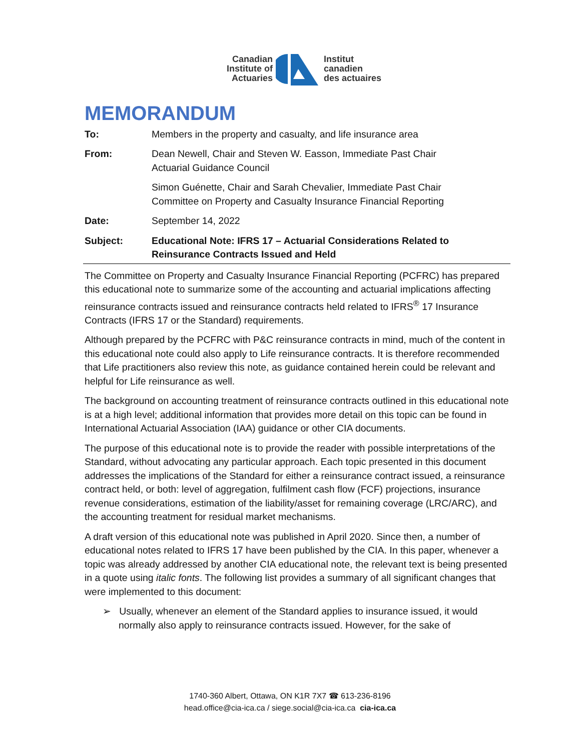Canadian
Institute of
Actuaries
Institut
canadien
des actuaires
MEMORANDUM
To: Members in the property and casualty, and life insurance area
From: Dean Newell, Chair and Steven W. Easson, Immediate Past Chair
Actuarial Guidance Council
Simon Guénette, Chair and Sarah Chevalier, Immediate Past Chair
Committee on Property and Casualty Insurance Financial Reporting
Date: September 14, 2022
Subject: Educational Note: IFRS 17 – Actuarial Considerations Related to Reinsurance Contracts Issued and Held
The Committee on Property and Casualty Insurance Financial Reporting (PCFRC) has prepared this educational note to summarize some of the accounting and actuarial implications affecting reinsurance contracts issued and reinsurance contracts held related to IFRS<sup>®</sup> 17 Insurance Contracts (IFRS 17 or the Standard) requirements.
Although prepared by the PCFRC with P&C reinsurance contracts in mind, much of the content in this educational note could also apply to Life reinsurance contracts. It is therefore recommended that Life practitioners also review this note, as guidance contained herein could be relevant and helpful for Life reinsurance as well.
The background on accounting treatment of reinsurance contracts outlined in this educational note is at a high level; additional information that provides more detail on this topic can be found in International Actuarial Association (IAA) guidance or other CIA documents.
The purpose of this educational note is to provide the reader with possible interpretations of the Standard, without advocating any particular approach. Each topic presented in this document addresses the implications of the Standard for either a reinsurance contract issued, a reinsurance contract held, or both: level of aggregation, fulfilment cash flow (FCF) projections, insurance revenue considerations, estimation of the liability/asset for remaining coverage (LRC/ARC), and the accounting treatment for residual market mechanisms.
A draft version of this educational note was published in April 2020. Since then, a number of educational notes related to IFRS 17 have been published by the CIA. In this paper, whenever a topic was already addressed by another CIA educational note, the relevant text is being presented in a quote using italic fonts. The following list provides a summary of all significant changes that were implemented to this document:
➢ Usually, whenever an element of the Standard applies to insurance issued, it would normally also apply to reinsurance contracts issued. However, for the sake of
1740-360 Albert, Ottawa, ON K1R 7X7 ☎ 613-236-8196
head.office@cia-ica.ca / siege.social@cia-ica.ca cia-ica.ca